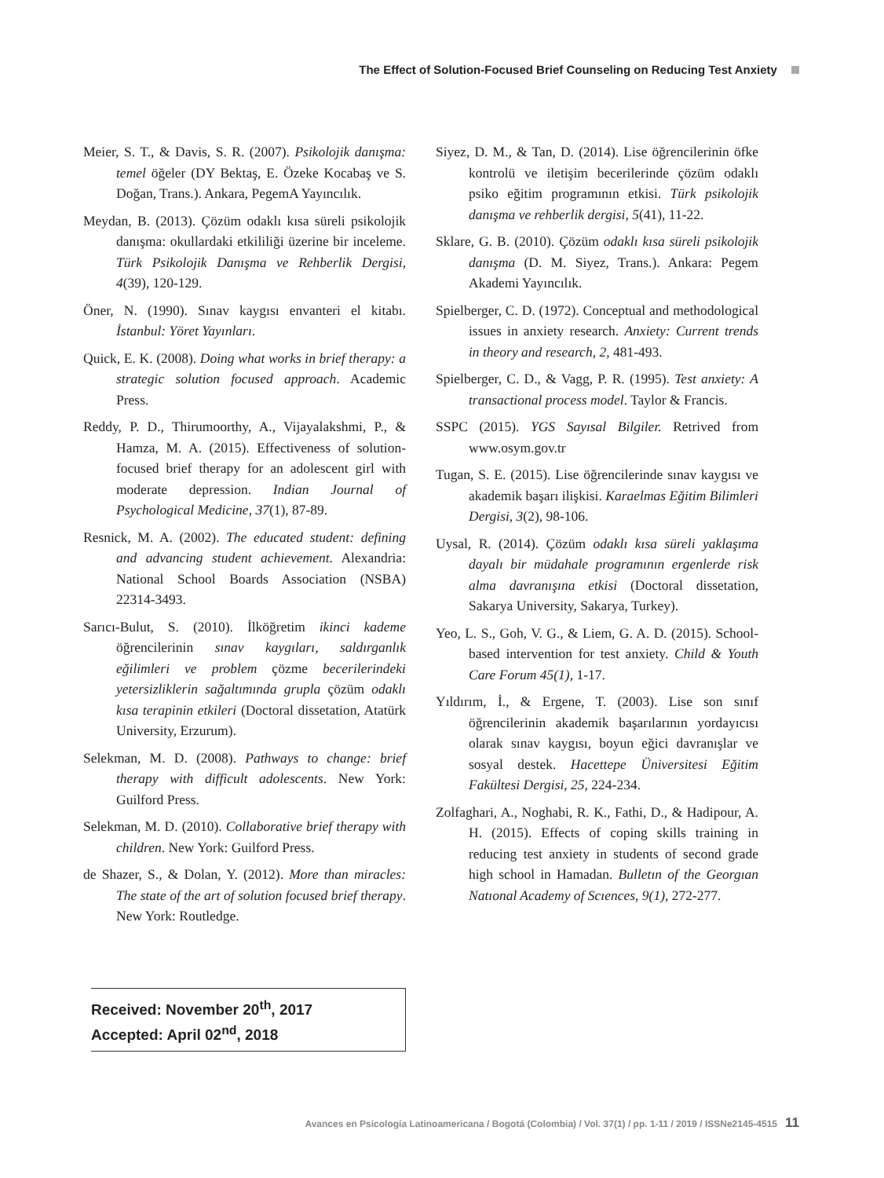The Effect of Solution-Focused Brief Counseling on Reducing Test Anxiety
Meier, S. T., & Davis, S. R. (2007). Psikolojik danışma: temel öğeler (DY Bektaş, E. Özeke Kocabaş ve S. Doğan, Trans.). Ankara, PegemA Yayıncılık.
Meydan, B. (2013). Çözüm odaklı kısa süreli psikolojik danışma: okullardaki etkililiği üzerine bir inceleme. Türk Psikolojik Danışma ve Rehberlik Dergisi, 4(39), 120-129.
Öner, N. (1990). Sınav kaygısı envanteri el kitabı. İstanbul: Yöret Yayınları.
Quick, E. K. (2008). Doing what works in brief therapy: a strategic solution focused approach. Academic Press.
Reddy, P. D., Thirumoorthy, A., Vijayalakshmi, P., & Hamza, M. A. (2015). Effectiveness of solution-focused brief therapy for an adolescent girl with moderate depression. Indian Journal of Psychological Medicine, 37(1), 87-89.
Resnick, M. A. (2002). The educated student: defining and advancing student achievement. Alexandria: National School Boards Association (NSBA) 22314-3493.
Sarıcı-Bulut, S. (2010). İlköğretim ikinci kademe öğrencilerinin sınav kaygıları, saldırganlık eğilimleri ve problem çözme becerilerindeki yetersizliklerin sağaltımında grupla çözüm odaklı kısa terapinin etkileri (Doctoral dissetation, Atatürk University, Erzurum).
Selekman, M. D. (2008). Pathways to change: brief therapy with difficult adolescents. New York: Guilford Press.
Selekman, M. D. (2010). Collaborative brief therapy with children. New York: Guilford Press.
de Shazer, S., & Dolan, Y. (2012). More than miracles: The state of the art of solution focused brief therapy. New York: Routledge.
Siyez, D. M., & Tan, D. (2014). Lise öğrencilerinin öfke kontrolü ve iletişim becerilerinde çözüm odaklı psiko eğitim programının etkisi. Türk psikolojik danışma ve rehberlik dergisi, 5(41), 11-22.
Sklare, G. B. (2010). Çözüm odaklı kısa süreli psikolojik danışma (D. M. Siyez, Trans.). Ankara: Pegem Akademi Yayıncılık.
Spielberger, C. D. (1972). Conceptual and methodological issues in anxiety research. Anxiety: Current trends in theory and research, 2, 481-493.
Spielberger, C. D., & Vagg, P. R. (1995). Test anxiety: A transactional process model. Taylor & Francis.
SSPC (2015). YGS Sayısal Bilgiler. Retrived from www.osym.gov.tr
Tugan, S. E. (2015). Lise öğrencilerinde sınav kaygısı ve akademik başarı ilişkisi. Karaelmas Eğitim Bilimleri Dergisi, 3(2), 98-106.
Uysal, R. (2014). Çözüm odaklı kısa süreli yaklaşıma dayalı bir müdahale programının ergenlerde risk alma davranışına etkisi (Doctoral dissetation, Sakarya University, Sakarya, Turkey).
Yeo, L. S., Goh, V. G., & Liem, G. A. D. (2015). School-based intervention for test anxiety. Child & Youth Care Forum 45(1), 1-17.
Yıldırım, İ., & Ergene, T. (2003). Lise son sınıf öğrencilerinin akademik başarılarının yordayıcısı olarak sınav kaygısı, boyun eğici davranışlar ve sosyal destek. Hacettepe Üniversitesi Eğitim Fakültesi Dergisi, 25, 224-234.
Zolfaghari, A., Noghabi, R. K., Fathi, D., & Hadipour, A. H. (2015). Effects of coping skills training in reducing test anxiety in students of second grade high school in Hamadan. Bulletın of the Georgıan Natıonal Academy of Scıences, 9(1), 272-277.
Received: November 20<sup>th</sup>, 2017
Accepted: April 02<sup>nd</sup>, 2018
Avances en Psicología Latinoamericana / Bogotá (Colombia) / Vol. 37(1) / pp. 1-11 / 2019 / ISSNe2145-4515 11